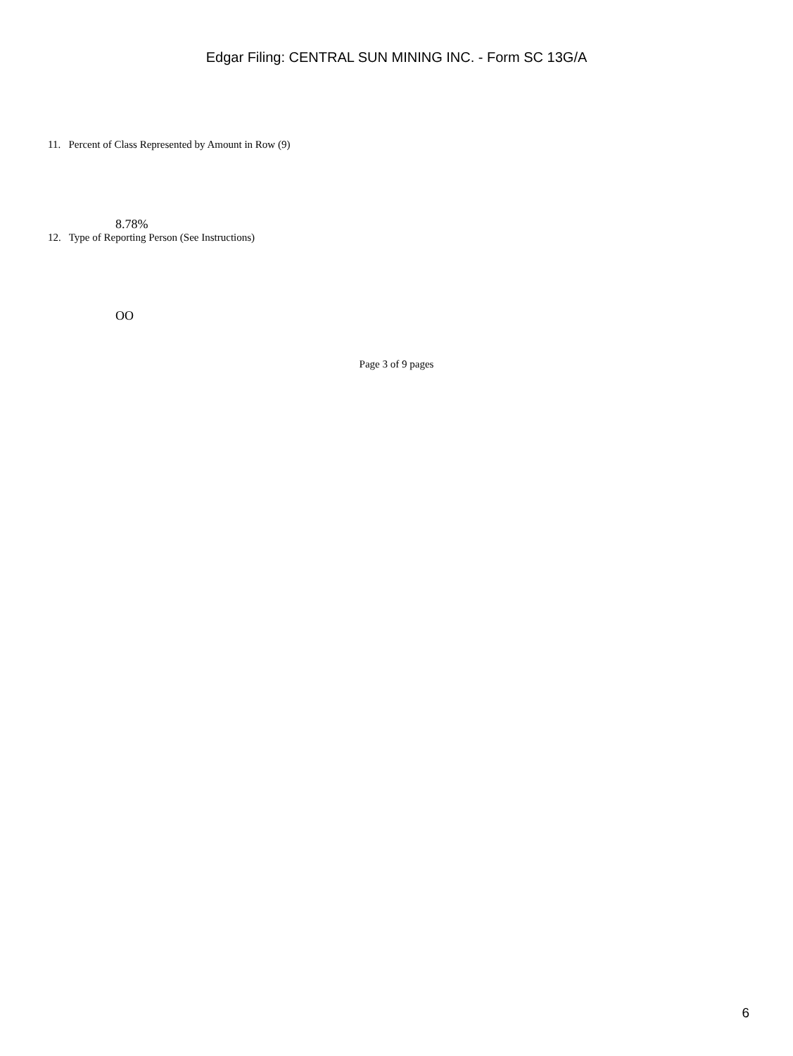Edgar Filing: CENTRAL SUN MINING INC. - Form SC 13G/A
11. Percent of Class Represented by Amount in Row (9)
8.78%
12. Type of Reporting Person (See Instructions)
OO
Page 3 of 9 pages
6